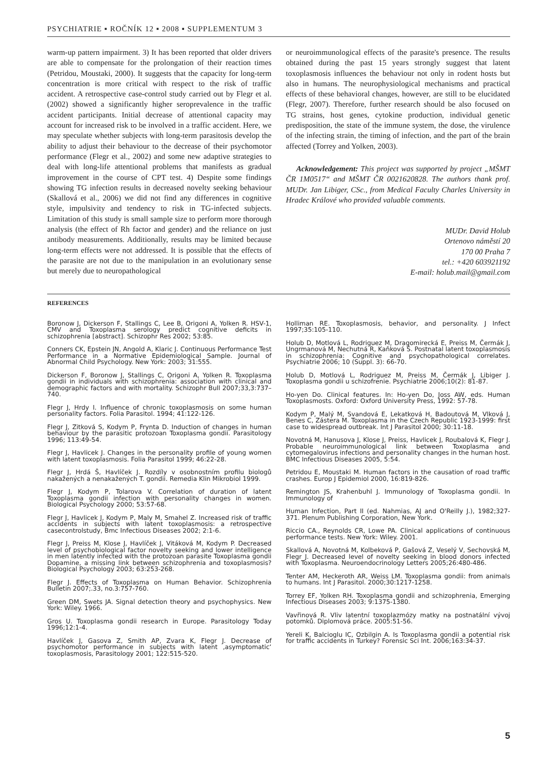PSYCHIATRIE ▪ ROČNÍK 12 ▪ 2008 ▪ SUPPLEMENTUM 3
warm-up pattern impairment. 3) It has been reported that older drivers are able to compensate for the prolongation of their reaction times (Petridou, Moustaki, 2000). It suggests that the capacity for long-term concentration is more critical with respect to the risk of traffic accident. A retrospective case-control study carried out by Flegr et al. (2002) showed a significantly higher seroprevalence in the traffic accident participants. Initial decrease of attentional capacity may account for increased risk to be involved in a traffic accident. Here, we may speculate whether subjects with long-term parasitosis develop the ability to adjust their behaviour to the decrease of their psychomotor performance (Flegr et al., 2002) and some new adaptive strategies to deal with long-life attentional problems that manifests as gradual improvement in the course of CPT test. 4) Despite some findings showing TG infection results in decreased novelty seeking behaviour (Skallová et al., 2006) we did not find any differences in cognitive style, impulsivity and tendency to risk in TG-infected subjects. Limitation of this study is small sample size to perform more thorough analysis (the effect of Rh factor and gender) and the reliance on just antibody measurements. Additionally, results may be limited because long-term effects were not addressed. It is possible that the effects of the parasite are not due to the manipulation in an evolutionary sense but merely due to neuropathological
or neuroimmunological effects of the parasite's presence. The results obtained during the past 15 years strongly suggest that latent toxoplasmosis influences the behaviour not only in rodent hosts but also in humans. The neurophysiological mechanisms and practical effects of these behavioral changes, however, are still to be elucidated (Flegr, 2007). Therefore, further research should be also focused on TG strains, host genes, cytokine production, individual genetic predisposition, the state of the immune system, the dose, the virulence of the infecting strain, the timing of infection, and the part of the brain affected (Torrey and Yolken, 2003).
Acknowledgement: This project was supported by project „MŠMT ČR 1M0517“ and MŠMT ČR 0021620828. The authors thank prof. MUDr. Jan Libiger, CSc., from Medical Faculty Charles University in Hradec Králové who provided valuable comments.
MUDr. David Holub
Ortenovo náměstí 20
170 00 Praha 7
tel.: +420 603921192
E-mail: holub.mail@gmail.com
REFERENCES
Boronow J, Dickerson F, Stallings C, Lee B, Origoni A, Yolken R. HSV-1, CMV and Toxoplasma serology predict cognitive deficits in schizophrenia [abstract]. Schizophr Res 2002; 53:85.
Conners CK, Epstein JN, Angold A, Klaric J. Continuous Performance Test Performance in a Normative Epidemiological Sample. Journal of Abnormal Child Psychology. New York: 2003; 31:555.
Dickerson F, Boronow J, Stallings C, Origoni A, Yolken R. Toxoplasma gondii in individuals with schizophrenia: association with clinical and demographic factors and with mortality. Schizophr Bull 2007;33,3:737–740.
Flegr J, Hrdy I. Influence of chronic toxoplasmosis on some human personality factors. Folia Parasitol. 1994; 41:122-126.
Flegr J, Zitková S, Kodym P, Frynta D. Induction of changes in human behaviour by the parasitic protozoan Toxoplasma gondii. Parasitology 1996; 113:49-54.
Flegr J, Havlicek J. Changes in the personality profile of young women with latent toxoplasmosis. Folia Parasitol 1999; 46:22-28.
Flegr J, Hrdá Š, Havlíček J. Rozdíly v osobnostním profilu biologů nakažených a nenakažených T. gondii. Remedia Klin Mikrobiol 1999.
Flegr J, Kodym P, Tolarova V. Correlation of duration of latent Toxoplasma gondii infection with personality changes in women. Biological Psychology 2000; 53:57-68.
Flegr J, Havlicek J, Kodym P, Maly M, Smahel Z. Increased risk of traffic accidents in subjects with latent toxoplasmosis: a retrospective casecontrolstudy, Bmc Infectious Diseases 2002; 2:1-6.
Flegr J, Preiss M, Klose J, Havlíček J, Vitáková M, Kodym P. Decreased level of psychobiological factor novelty seeking and lower intelligence in men latently infected with the protozoan parasite Toxoplasma gondii Dopamine, a missing link between schizophrenia and toxoplasmosis? Biological Psychology 2003; 63:253-268.
Flegr J. Effects of Toxoplasma on Human Behavior. Schizophrenia Bulletin 2007;.33, no.3:757-760.
Green DM, Swets JA. Signal detection theory and psychophysics. New York: Wiley. 1966.
Gros U. Toxoplasma gondii research in Europe. Parasitology Today 1996;12:1-4.
Havlíček J, Gasova Z, Smith AP, Zvara K, Flegr J. Decrease of psychomotor performance in subjects with latent ‚asymptomatic‘ toxoplasmosis, Parasitology 2001; 122:515-520.
Holliman RE. Toxoplasmosis, behavior, and personality. J Infect 1997;35:105-110.
Holub D, Motlová L, Rodriguez M, Dragomirecká E, Preiss M, Čermák J, Ungrmanová M, Nechutná R, Kaňková Š. Postnatal latent toxoplasmosis in schizophrenia: Cognitive and psychopathological correlates. Psychiatrie 2006; 10 (Suppl. 3): 66-70.
Holub D, Motlová L, Rodriguez M, Preiss M, Čermák J, Libiger J. Toxoplasma gondii u schizofrenie. Psychiatrie 2006;10(2): 81-87.
Ho-yen Do. Clinical features. In: Ho-yen Do, Joss AW, eds. Human Toxoplasmosts. Oxford: Oxford University Press, 1992: 57-78.
Kodym P, Malý M, Svandová E, Lekatková H, Badoutová M, Vlková J, Benes C, Zástera M. Toxoplasma in the Czech Republic 1923-1999: first case to widespread outbreak. Int J Parasitol 2000; 30:11-18.
Novotná M, Hanusova J, Klose J, Preiss, Havlicek J, Roubalová K, Flegr J. Probable neuroimmunological link between Toxoplasma and cytomegalovirus infections and personality changes in the human host. BMC Infectious Diseases 2005, 5:54.
Petridou E, Moustaki M. Human factors in the causation of road traffic crashes. Europ J Epidemiol 2000, 16:819-826.
Remington JS, Krahenbuhl J. Immunology of Toxoplasma gondii. In Immunology of
Human Infection, Part II (ed. Nahmias, AJ and O'Reilly J.), 1982;327-371. Plenum Publishing Corporation, New York.
Riccio CA., Reynolds CR, Lowe PA. Clinical applications of continuous performance tests. New York: Wiley. 2001.
Skallová A, Novotná M, Kolbeková P, Gašová Z, Veselý V, Sechovská M, Flegr J. Decreased level of novelty seeking in blood donors infected with Toxoplasma. Neuroendocrinology Letters 2005;26:480-486.
Tenter AM, Heckeroth AR, Weiss LM. Toxoplasma gondii: from animals to humans. Int J Parasitol. 2000;30:1217-1258.
Torrey EF, Yolken RH. Toxoplasma gondii and schizophrenia, Emerging Infectious Diseases 2003; 9:1375-1380.
Vavřinová R. Vliv latentní toxoplazmózy matky na postnatální vývoj potomků. Diplomová práce. 2005:51-56.
Yereli K, Balcioglu IC, Ozbilgin A. Is Toxoplasma gondii a potential risk for traffic accidents in Turkey? Forensic Sci Int. 2006;163:34-37.
5